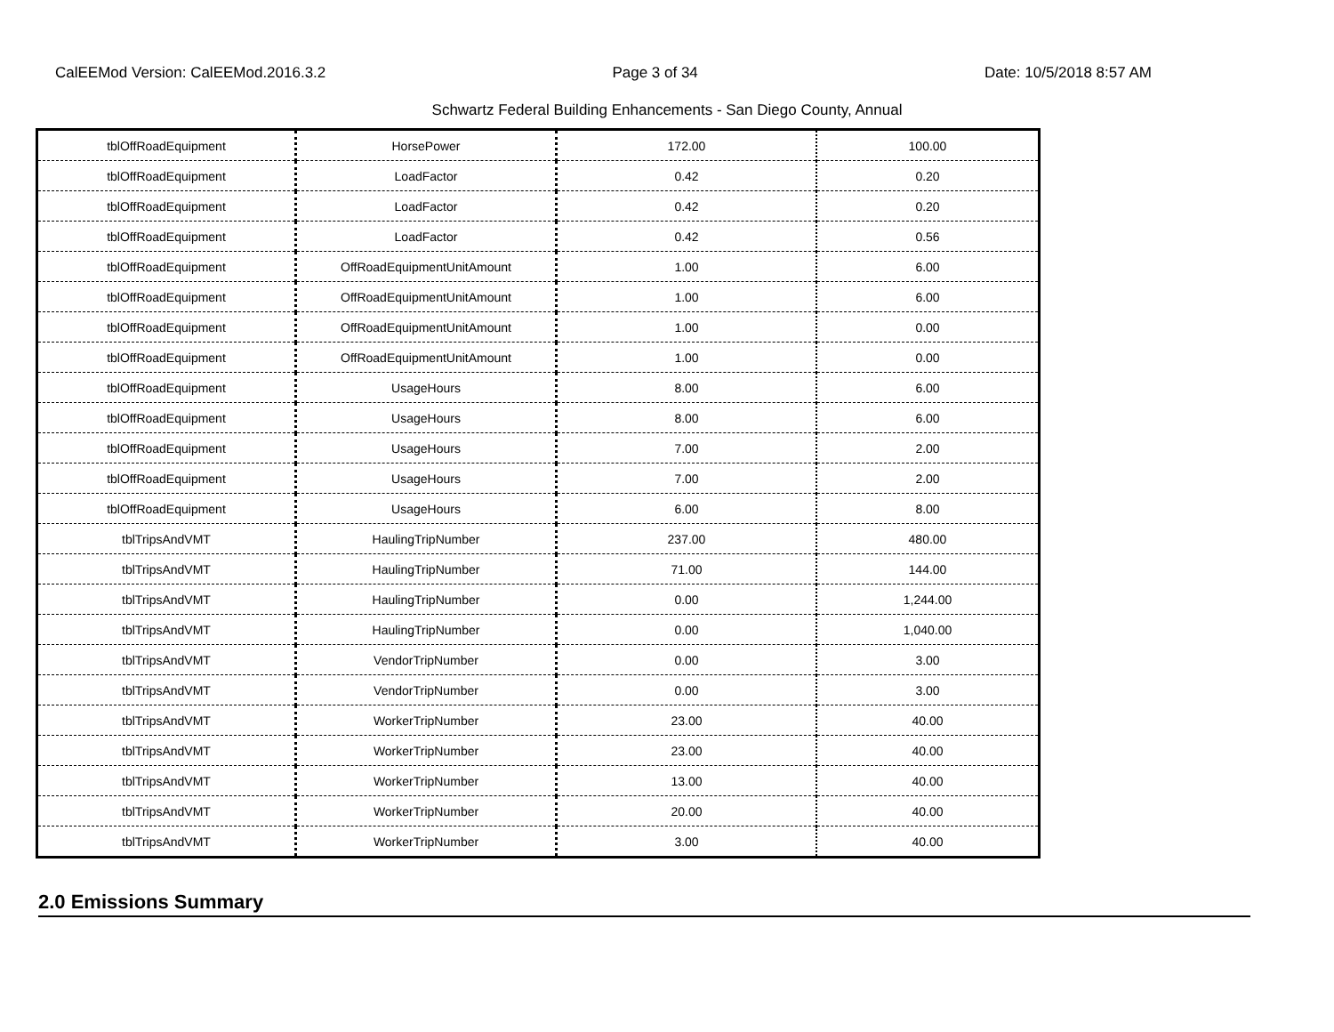CalEEMod Version: CalEEMod.2016.3.2 Page 3 of 34 Date: 10/5/2018 8:57 AM
Schwartz Federal Building Enhancements - San Diego County, Annual
| tblOffRoadEquipment | HorsePower | 172.00 | 100.00 |
| tblOffRoadEquipment | LoadFactor | 0.42 | 0.20 |
| tblOffRoadEquipment | LoadFactor | 0.42 | 0.20 |
| tblOffRoadEquipment | LoadFactor | 0.42 | 0.56 |
| tblOffRoadEquipment | OffRoadEquipmentUnitAmount | 1.00 | 6.00 |
| tblOffRoadEquipment | OffRoadEquipmentUnitAmount | 1.00 | 6.00 |
| tblOffRoadEquipment | OffRoadEquipmentUnitAmount | 1.00 | 0.00 |
| tblOffRoadEquipment | OffRoadEquipmentUnitAmount | 1.00 | 0.00 |
| tblOffRoadEquipment | UsageHours | 8.00 | 6.00 |
| tblOffRoadEquipment | UsageHours | 8.00 | 6.00 |
| tblOffRoadEquipment | UsageHours | 7.00 | 2.00 |
| tblOffRoadEquipment | UsageHours | 7.00 | 2.00 |
| tblOffRoadEquipment | UsageHours | 6.00 | 8.00 |
| tblTripsAndVMT | HaulingTripNumber | 237.00 | 480.00 |
| tblTripsAndVMT | HaulingTripNumber | 71.00 | 144.00 |
| tblTripsAndVMT | HaulingTripNumber | 0.00 | 1,244.00 |
| tblTripsAndVMT | HaulingTripNumber | 0.00 | 1,040.00 |
| tblTripsAndVMT | VendorTripNumber | 0.00 | 3.00 |
| tblTripsAndVMT | VendorTripNumber | 0.00 | 3.00 |
| tblTripsAndVMT | WorkerTripNumber | 23.00 | 40.00 |
| tblTripsAndVMT | WorkerTripNumber | 23.00 | 40.00 |
| tblTripsAndVMT | WorkerTripNumber | 13.00 | 40.00 |
| tblTripsAndVMT | WorkerTripNumber | 20.00 | 40.00 |
| tblTripsAndVMT | WorkerTripNumber | 3.00 | 40.00 |
2.0 Emissions Summary